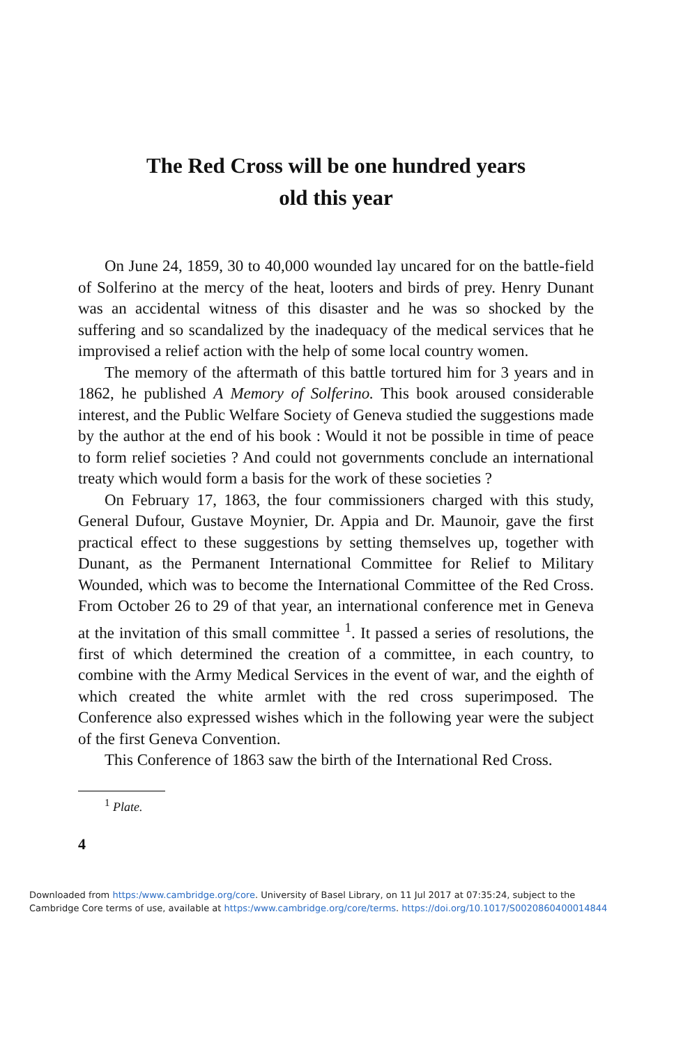The Red Cross will be one hundred years
old this year
On June 24, 1859, 30 to 40,000 wounded lay uncared for on the battle-field of Solferino at the mercy of the heat, looters and birds of prey. Henry Dunant was an accidental witness of this disaster and he was so shocked by the suffering and so scandalized by the inadequacy of the medical services that he improvised a relief action with the help of some local country women.
The memory of the aftermath of this battle tortured him for 3 years and in 1862, he published A Memory of Solferino. This book aroused considerable interest, and the Public Welfare Society of Geneva studied the suggestions made by the author at the end of his book : Would it not be possible in time of peace to form relief societies ? And could not governments conclude an international treaty which would form a basis for the work of these societies ?
On February 17, 1863, the four commissioners charged with this study, General Dufour, Gustave Moynier, Dr. Appia and Dr. Maunoir, gave the first practical effect to these suggestions by setting themselves up, together with Dunant, as the Permanent International Committee for Relief to Military Wounded, which was to become the International Committee of the Red Cross. From October 26 to 29 of that year, an international conference met in Geneva at the invitation of this small committee <sup>1</sup>. It passed a series of resolutions, the first of which determined the creation of a committee, in each country, to combine with the Army Medical Services in the event of war, and the eighth of which created the white armlet with the red cross superimposed. The Conference also expressed wishes which in the following year were the subject of the first Geneva Convention.
This Conference of 1863 saw the birth of the International Red Cross.
<sup>1</sup> Plate.
4
Downloaded from https:/www.cambridge.org/core. University of Basel Library, on 11 Jul 2017 at 07:35:24, subject to the
Cambridge Core terms of use, available at https:/www.cambridge.org/core/terms. https://doi.org/10.1017/S0020860400014844